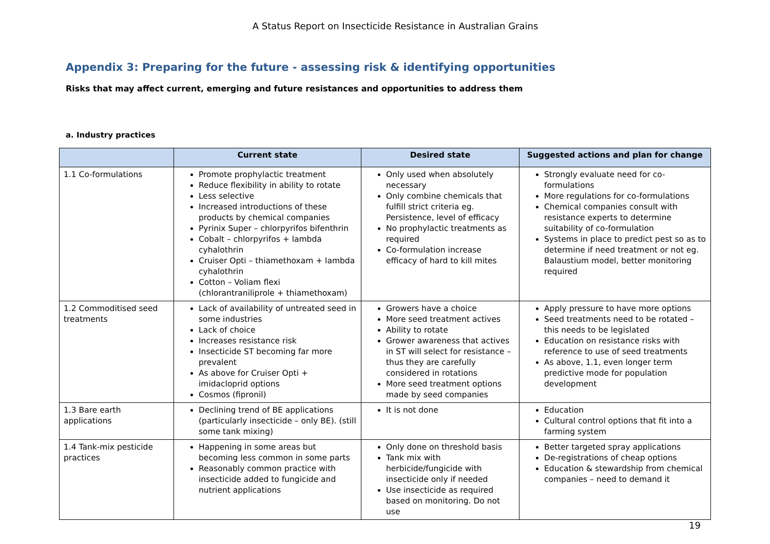A Status Report on Insecticide Resistance in Australian Grains
Appendix 3: Preparing for the future - assessing risk & identifying opportunities
Risks that may affect current, emerging and future resistances and opportunities to address them
a. Industry practices
| | Current state | Desired state | Suggested actions and plan for change |
| --- | --- | --- | --- |
| 1.1 Co-formulations | Promote prophylactic treatment Reduce flexibility in ability to rotate Less selective Increased introductions of these products by chemical companies Pyrinix Super – chlorpyrifos bifenthrin Cobalt – chlorpyrifos + lambda cyhalothrin Cruiser Opti – thiamethoxam + lambda cyhalothrin Cotton – Voliam flexi (chlorantraniliprole + thiamethoxam) | Only used when absolutely necessary Only combine chemicals that fulfill strict criteria eg. Persistence, level of efficacy No prophylactic treatments as required Co-formulation increase efficacy of hard to kill mites | Strongly evaluate need for co-formulations More regulations for co-formulations Chemical companies consult with resistance experts to determine suitability of co-formulation Systems in place to predict pest so as to determine if need treatment or not eg. Balaustium model, better monitoring required |
| 1.2 Commoditised seed treatments | Lack of availability of untreated seed in some industries Lack of choice Increases resistance risk Insecticide ST becoming far more prevalent As above for Cruiser Opti + imidacloprid options Cosmos (fipronil) | Growers have a choice More seed treatment actives Ability to rotate Grower awareness that actives in ST will select for resistance – thus they are carefully considered in rotations More seed treatment options made by seed companies | Apply pressure to have more options Seed treatments need to be rotated – this needs to be legislated Education on resistance risks with reference to use of seed treatments As above, 1.1, even longer term predictive mode for population development |
| 1.3 Bare earth applications | Declining trend of BE applications (particularly insecticide – only BE). (still some tank mixing) | It is not done | Education Cultural control options that fit into a farming system |
| 1.4 Tank-mix pesticide practices | Happening in some areas but becoming less common in some parts Reasonably common practice with insecticide added to fungicide and nutrient applications | Only done on threshold basis Tank mix with herbicide/fungicide with insecticide only if needed Use insecticide as required based on monitoring. Do not use | Better targeted spray applications De-registrations of cheap options Education & stewardship from chemical companies – need to demand it |
19